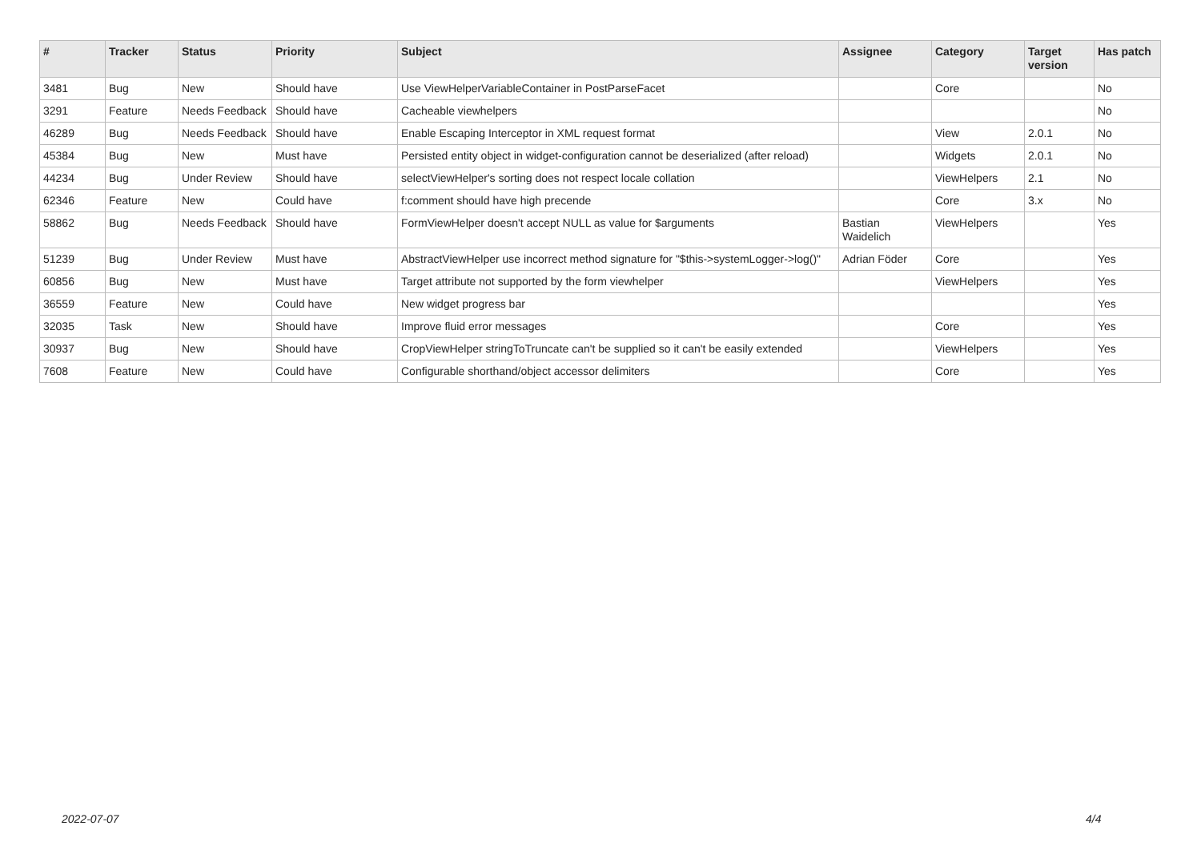| # | Tracker | Status | Priority | Subject | Assignee | Category | Target version | Has patch |
| --- | --- | --- | --- | --- | --- | --- | --- | --- |
| 3481 | Bug | New | Should have | Use ViewHelperVariableContainer in PostParseFacet | | Core | | No |
| 3291 | Feature | Needs Feedback | Should have | Cacheable viewhelpers | | | | No |
| 46289 | Bug | Needs Feedback | Should have | Enable Escaping Interceptor in XML request format | | View | 2.0.1 | No |
| 45384 | Bug | New | Must have | Persisted entity object in widget-configuration cannot be deserialized (after reload) | | Widgets | 2.0.1 | No |
| 44234 | Bug | Under Review | Should have | selectViewHelper's sorting does not respect locale collation | | ViewHelpers | 2.1 | No |
| 62346 | Feature | New | Could have | f:comment should have high precende | | Core | 3.x | No |
| 58862 | Bug | Needs Feedback | Should have | FormViewHelper doesn't accept NULL as value for $arguments | Bastian Waidelich | ViewHelpers | | Yes |
| 51239 | Bug | Under Review | Must have | AbstractViewHelper use incorrect method signature for "$this->systemLogger->log()" | Adrian Föder | Core | | Yes |
| 60856 | Bug | New | Must have | Target attribute not supported by the form viewhelper | | ViewHelpers | | Yes |
| 36559 | Feature | New | Could have | New widget progress bar | | | | Yes |
| 32035 | Task | New | Should have | Improve fluid error messages | | Core | | Yes |
| 30937 | Bug | New | Should have | CropViewHelper stringToTruncate can't be supplied so it can't be easily extended | | ViewHelpers | | Yes |
| 7608 | Feature | New | Could have | Configurable shorthand/object accessor delimiters | | Core | | Yes |
2022-07-07 4/4